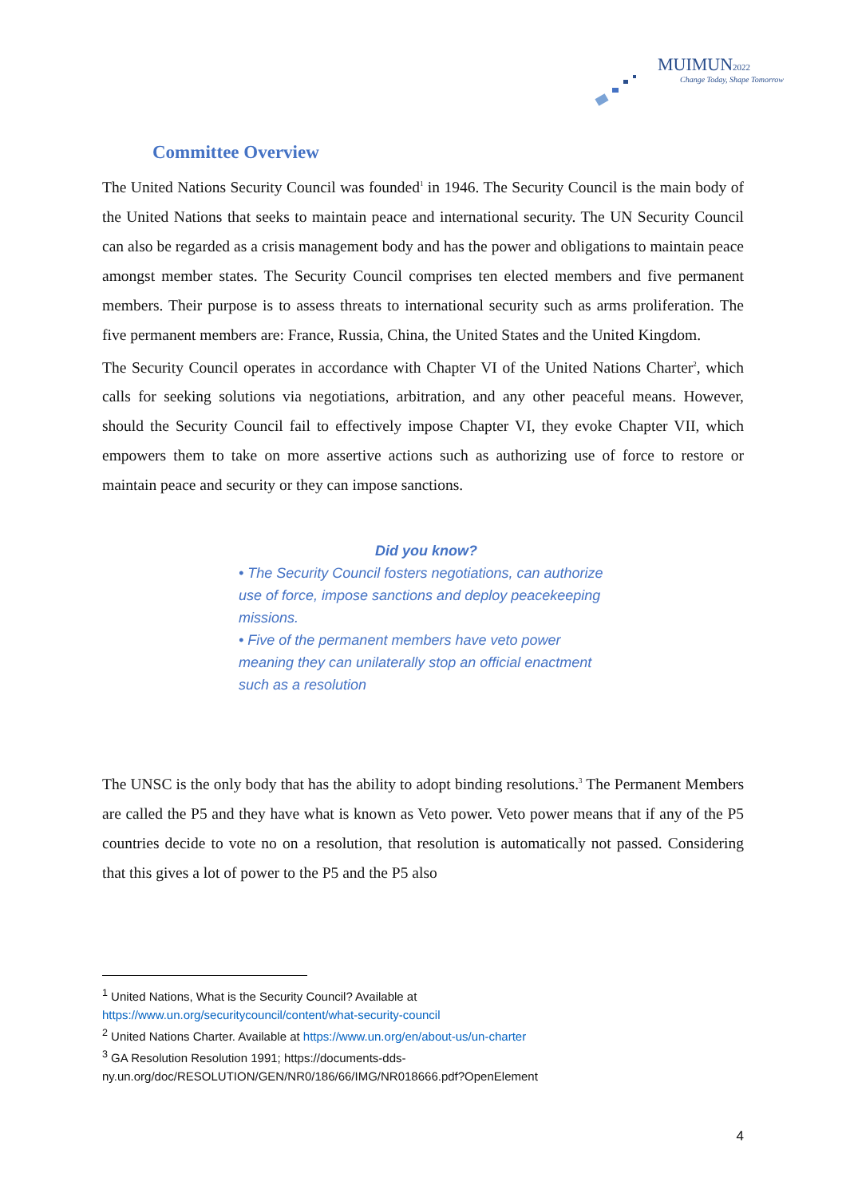MUIMUN2022
Change Today, Shape Tomorrow
Committee Overview
The United Nations Security Council was founded<sup>1</sup> in 1946. The Security Council is the main body of the United Nations that seeks to maintain peace and international security. The UN Security Council can also be regarded as a crisis management body and has the power and obligations to maintain peace amongst member states. The Security Council comprises ten elected members and five permanent members. Their purpose is to assess threats to international security such as arms proliferation. The five permanent members are: France, Russia, China, the United States and the United Kingdom.
The Security Council operates in accordance with Chapter VI of the United Nations Charter<sup>2</sup>, which calls for seeking solutions via negotiations, arbitration, and any other peaceful means. However, should the Security Council fail to effectively impose Chapter VI, they evoke Chapter VII, which empowers them to take on more assertive actions such as authorizing use of force to restore or maintain peace and security or they can impose sanctions.
Did you know?
• The Security Council fosters negotiations, can authorize use of force, impose sanctions and deploy peacekeeping missions.
• Five of the permanent members have veto power meaning they can unilaterally stop an official enactment such as a resolution
The UNSC is the only body that has the ability to adopt binding resolutions.<sup>3</sup> The Permanent Members are called the P5 and they have what is known as Veto power. Veto power means that if any of the P5 countries decide to vote no on a resolution, that resolution is automatically not passed. Considering that this gives a lot of power to the P5 and the P5 also
<sup>1</sup> United Nations, What is the Security Council? Available at
https://www.un.org/securitycouncil/content/what-security-council
<sup>2</sup> United Nations Charter. Available at https://www.un.org/en/about-us/un-charter
<sup>3</sup> GA Resolution Resolution 1991; https://documents-dds-ny.un.org/doc/RESOLUTION/GEN/NR0/186/66/IMG/NR018666.pdf?OpenElement
4